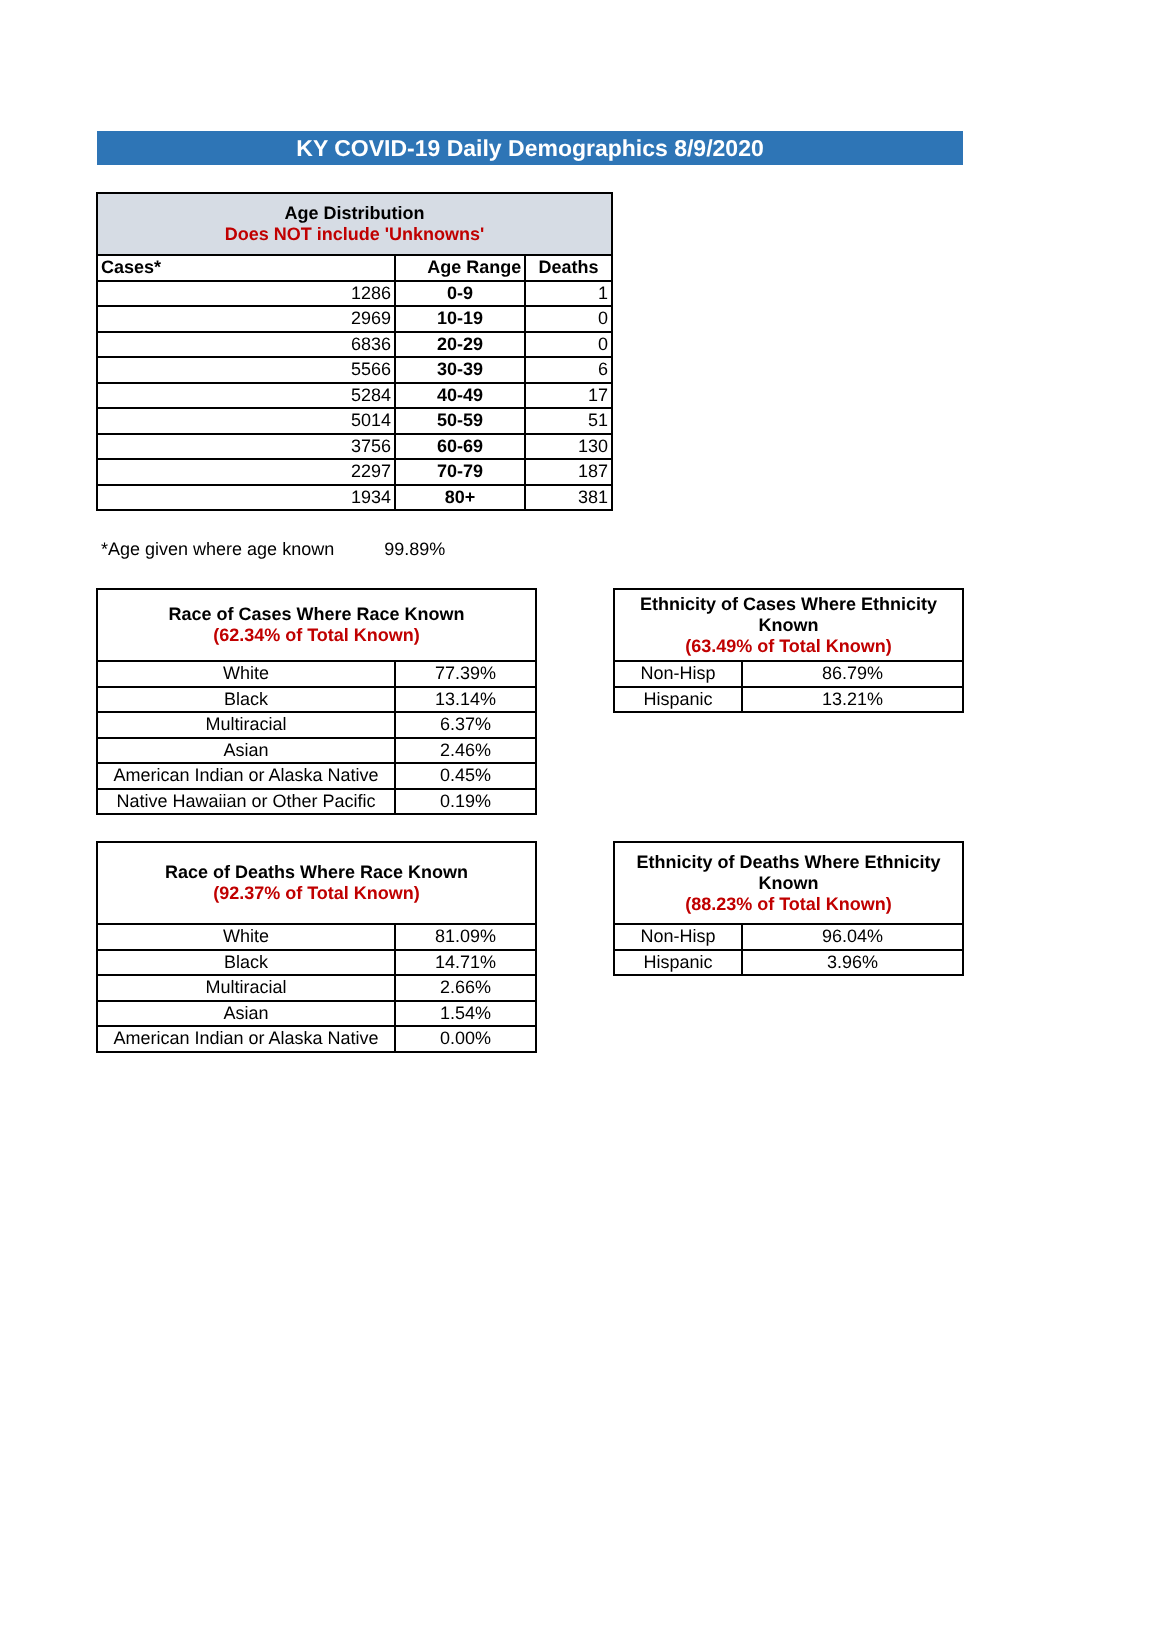KY COVID-19 Daily Demographics 8/9/2020
| Age Distribution Does NOT include 'Unknowns' | | |
| --- | --- | --- |
| Cases* | Age Range | Deaths |
| 1286 | 0-9 | 1 |
| 2969 | 10-19 | 0 |
| 6836 | 20-29 | 0 |
| 5566 | 30-39 | 6 |
| 5284 | 40-49 | 17 |
| 5014 | 50-59 | 51 |
| 3756 | 60-69 | 130 |
| 2297 | 70-79 | 187 |
| 1934 | 80+ | 381 |
*Age given where age known 99.89%
| Race of Cases Where Race Known (62.34% of Total Known) | |
| --- | --- |
| White | 77.39% |
| Black | 13.14% |
| Multiracial | 6.37% |
| Asian | 2.46% |
| American Indian or Alaska Native | 0.45% |
| Native Hawaiian or Other Pacific | 0.19% |
| Ethnicity of Cases Where Ethnicity Known (63.49% of Total Known) | |
| --- | --- |
| Non-Hisp | 86.79% |
| Hispanic | 13.21% |
| Race of Deaths Where Race Known (92.37% of Total Known) | |
| --- | --- |
| White | 81.09% |
| Black | 14.71% |
| Multiracial | 2.66% |
| Asian | 1.54% |
| American Indian or Alaska Native | 0.00% |
| Ethnicity of Deaths Where Ethnicity Known (88.23% of Total Known) | |
| --- | --- |
| Non-Hisp | 96.04% |
| Hispanic | 3.96% |